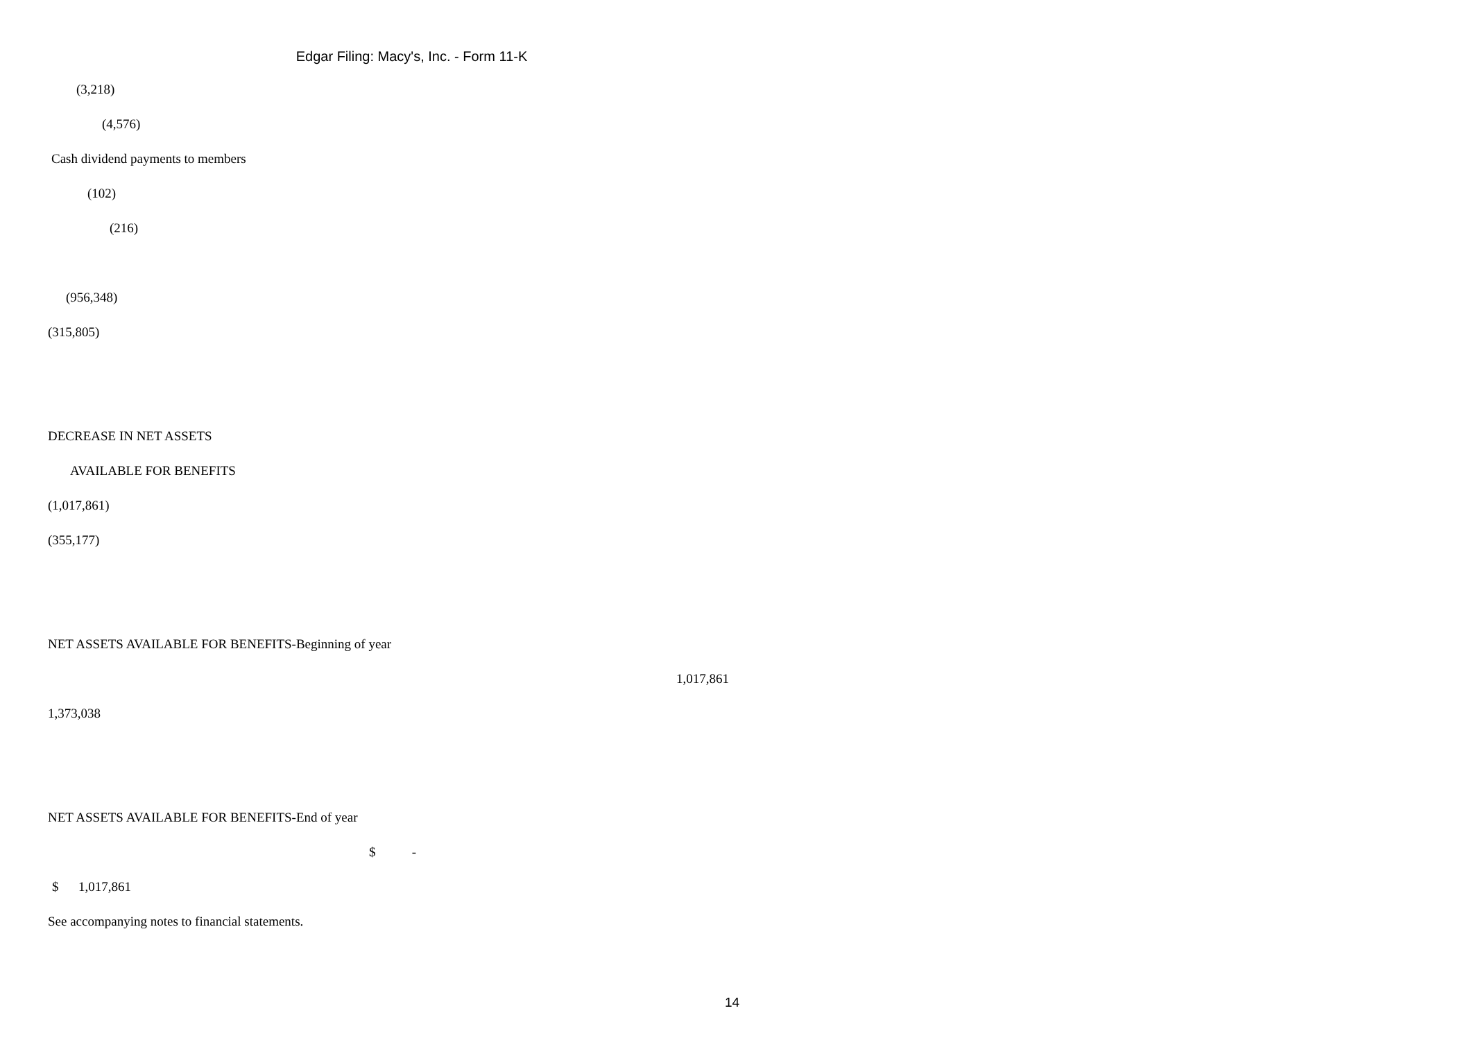Edgar Filing: Macy's, Inc. - Form 11-K
(3,218)
(4,576)
Cash dividend payments to members
(102)
(216)
(956,348)
(315,805)
DECREASE IN NET ASSETS
AVAILABLE FOR BENEFITS
(1,017,861)
(355,177)
NET ASSETS AVAILABLE FOR BENEFITS-Beginning of year
1,017,861
1,373,038
NET ASSETS AVAILABLE FOR BENEFITS-End of year
$ -
$ 1,017,861
See accompanying notes to financial statements.
14